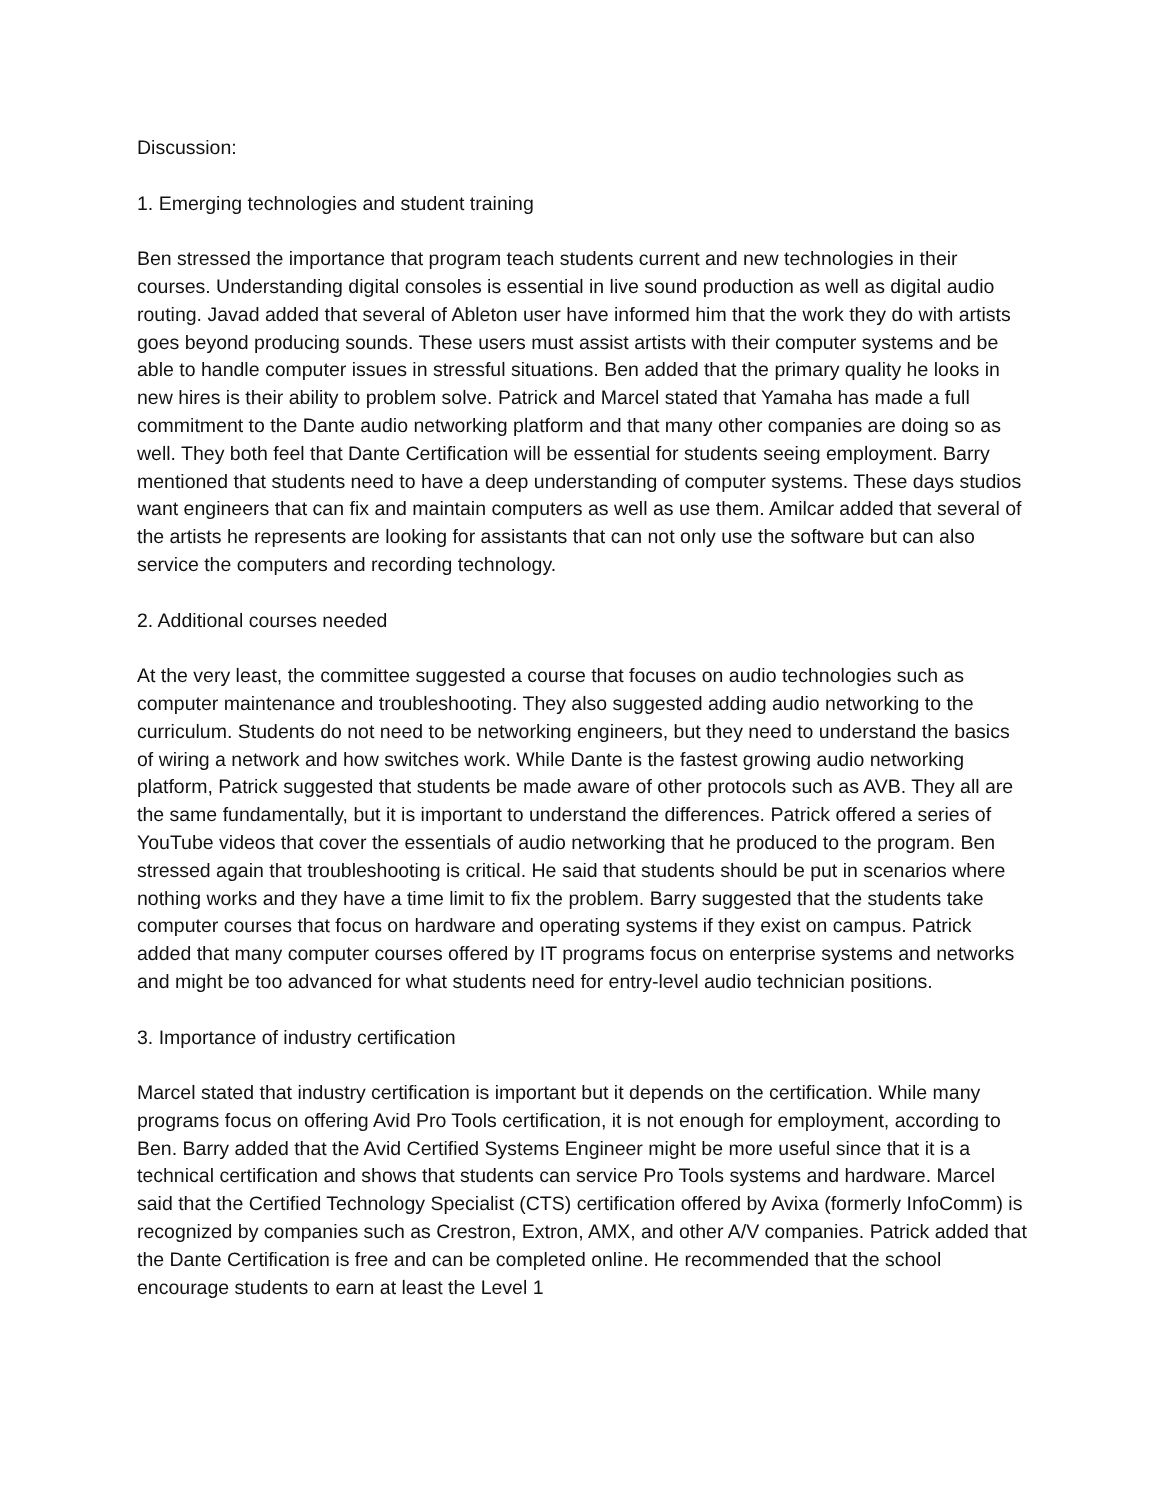Discussion:
1. Emerging technologies and student training
Ben stressed the importance that program teach students current and new technologies in their courses. Understanding digital consoles is essential in live sound production as well as digital audio routing. Javad added that several of Ableton user have informed him that the work they do with artists goes beyond producing sounds. These users must assist artists with their computer systems and be able to handle computer issues in stressful situations. Ben added that the primary quality he looks in new hires is their ability to problem solve. Patrick and Marcel stated that Yamaha has made a full commitment to the Dante audio networking platform and that many other companies are doing so as well. They both feel that Dante Certification will be essential for students seeing employment. Barry mentioned that students need to have a deep understanding of computer systems. These days studios want engineers that can fix and maintain computers as well as use them. Amilcar added that several of the artists he represents are looking for assistants that can not only use the software but can also service the computers and recording technology.
2. Additional courses needed
At the very least, the committee suggested a course that focuses on audio technologies such as computer maintenance and troubleshooting. They also suggested adding audio networking to the curriculum. Students do not need to be networking engineers, but they need to understand the basics of wiring a network and how switches work. While Dante is the fastest growing audio networking platform, Patrick suggested that students be made aware of other protocols such as AVB. They all are the same fundamentally, but it is important to understand the differences. Patrick offered a series of YouTube videos that cover the essentials of audio networking that he produced to the program. Ben stressed again that troubleshooting is critical. He said that students should be put in scenarios where nothing works and they have a time limit to fix the problem. Barry suggested that the students take computer courses that focus on hardware and operating systems if they exist on campus. Patrick added that many computer courses offered by IT programs focus on enterprise systems and networks and might be too advanced for what students need for entry-level audio technician positions.
3. Importance of industry certification
Marcel stated that industry certification is important but it depends on the certification. While many programs focus on offering Avid Pro Tools certification, it is not enough for employment, according to Ben. Barry added that the Avid Certified Systems Engineer might be more useful since that it is a technical certification and shows that students can service Pro Tools systems and hardware. Marcel said that the Certified Technology Specialist (CTS) certification offered by Avixa (formerly InfoComm) is recognized by companies such as Crestron, Extron, AMX, and other A/V companies. Patrick added that the Dante Certification is free and can be completed online. He recommended that the school encourage students to earn at least the Level 1